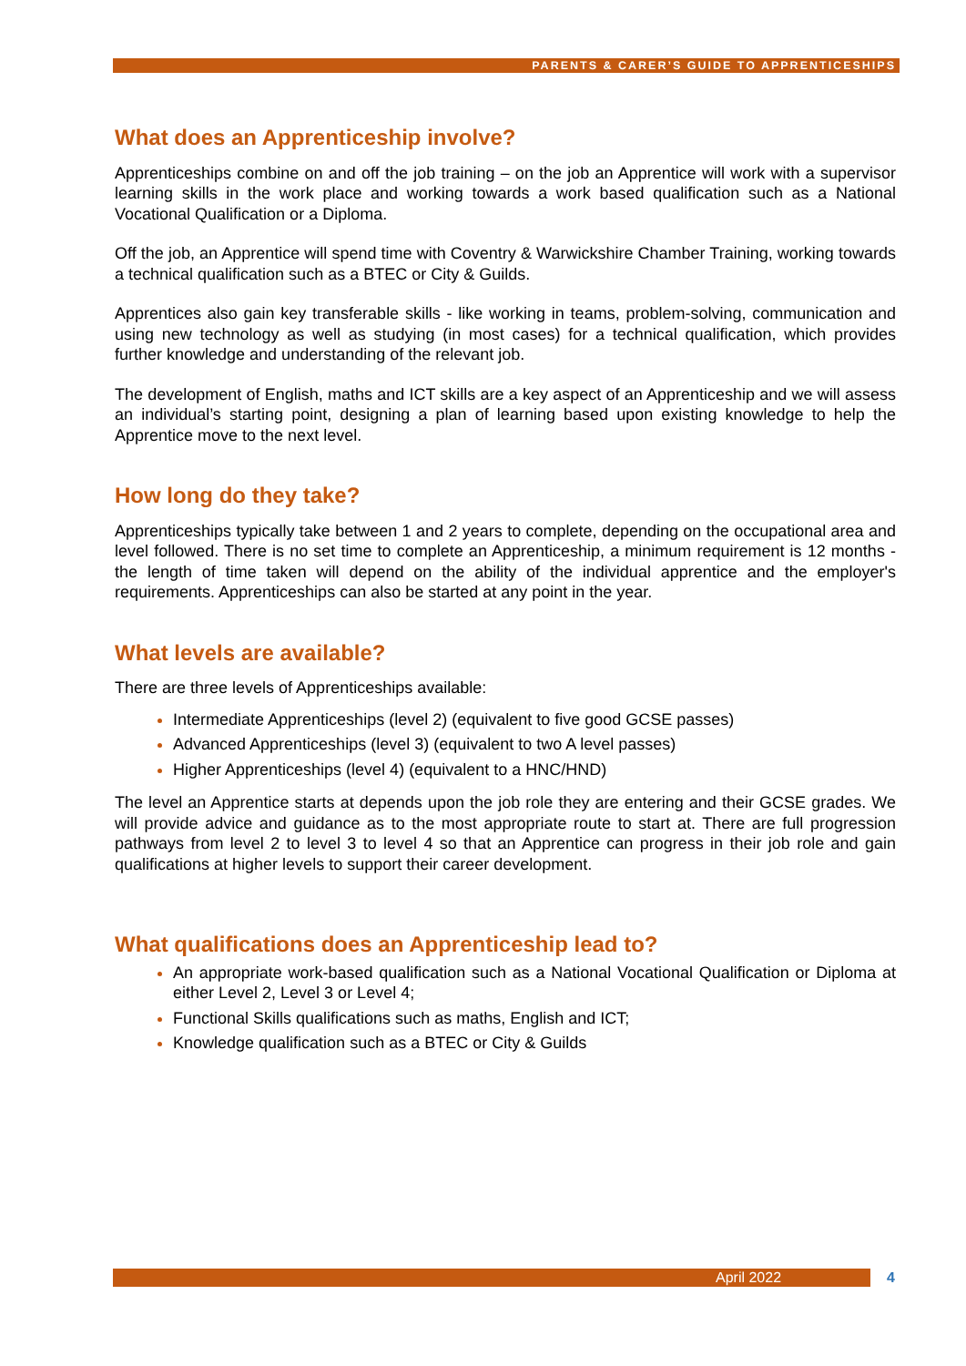PARENTS & CARER’S GUIDE TO APPRENTICESHIPS
What does an Apprenticeship involve?
Apprenticeships combine on and off the job training – on the job an Apprentice will work with a supervisor learning skills in the work place and working towards a work based qualification such as a National Vocational Qualification or a Diploma.
Off the job, an Apprentice will spend time with Coventry & Warwickshire Chamber Training, working towards a technical qualification such as a BTEC or City & Guilds.
Apprentices also gain key transferable skills - like working in teams, problem-solving, communication and using new technology as well as studying (in most cases) for a technical qualification, which provides further knowledge and understanding of the relevant job.
The development of English, maths and ICT skills are a key aspect of an Apprenticeship and we will assess an individual’s starting point, designing a plan of learning based upon existing knowledge to help the Apprentice move to the next level.
How long do they take?
Apprenticeships typically take between 1 and 2 years to complete, depending on the occupational area and level followed. There is no set time to complete an Apprenticeship, a minimum requirement is 12 months - the length of time taken will depend on the ability of the individual apprentice and the employer's requirements. Apprenticeships can also be started at any point in the year.
What levels are available?
There are three levels of Apprenticeships available:
Intermediate Apprenticeships (level 2) (equivalent to five good GCSE passes)
Advanced Apprenticeships (level 3) (equivalent to two A level passes)
Higher Apprenticeships (level 4) (equivalent to a HNC/HND)
The level an Apprentice starts at depends upon the job role they are entering and their GCSE grades. We will provide advice and guidance as to the most appropriate route to start at. There are full progression pathways from level 2 to level 3 to level 4 so that an Apprentice can progress in their job role and gain qualifications at higher levels to support their career development.
What qualifications does an Apprenticeship lead to?
An appropriate work-based qualification such as a National Vocational Qualification or Diploma at either Level 2, Level 3 or Level 4;
Functional Skills qualifications such as maths, English and ICT;
Knowledge qualification such as a BTEC or City & Guilds
April 2022 4